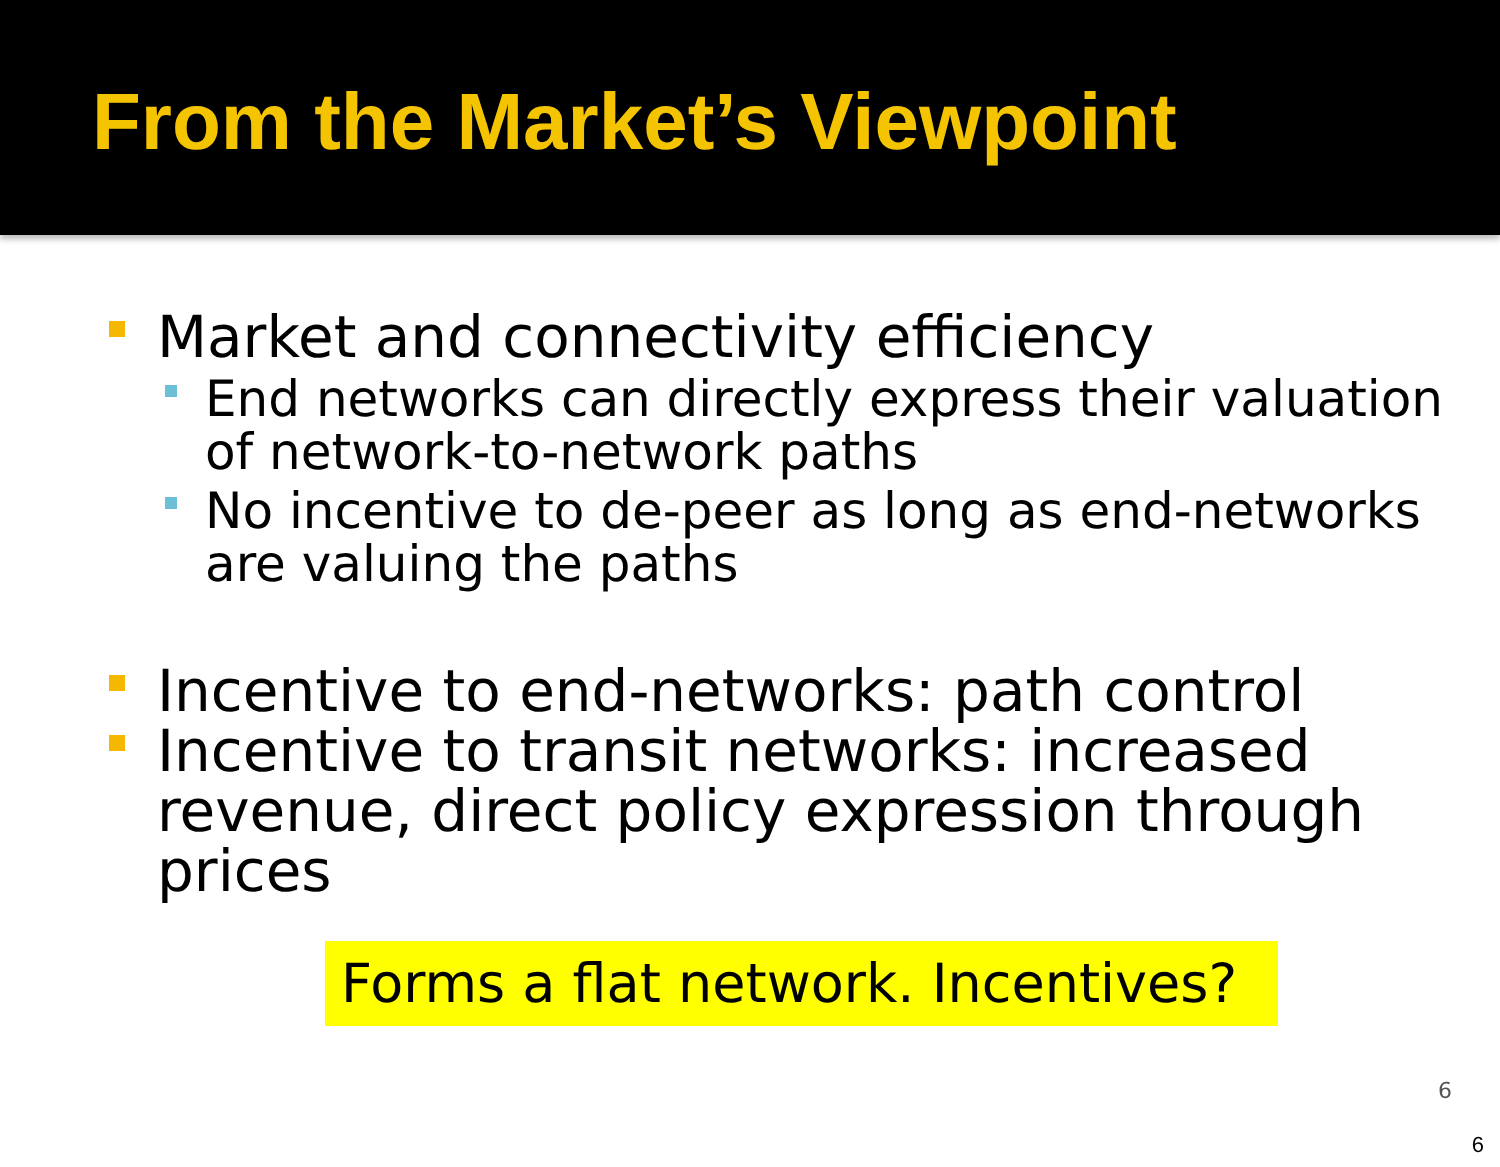From the Market’s Viewpoint
Market and connectivity efficiency
End networks can directly express their valuation of network-to-network paths
No incentive to de-peer as long as end-networks are valuing the paths
Incentive to end-networks: path control
Incentive to transit networks: increased revenue, direct policy expression through prices
Forms a flat network. Incentives?
6
6